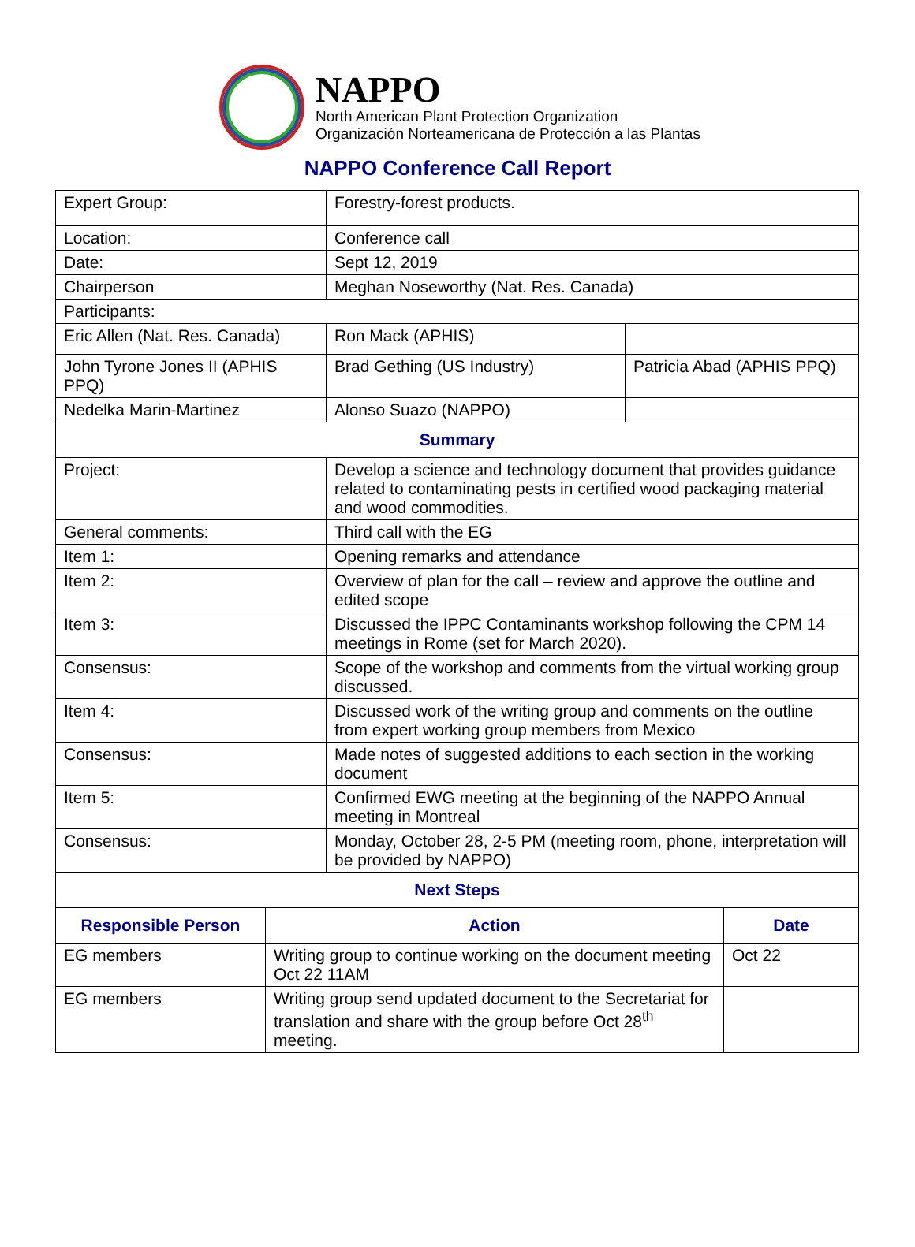NAPPO
North American Plant Protection Organization
Organización Norteamericana de Protección a las Plantas
NAPPO Conference Call Report
| Expert Group: | Forestry-forest products. | |
| Location: | Conference call | |
| Date: | Sept 12, 2019 | |
| Chairperson | Meghan Noseworthy (Nat. Res. Canada) | |
| Participants: | | |
| Eric Allen (Nat. Res. Canada) | Ron Mack (APHIS) | |
| John Tyrone Jones II (APHIS PPQ) | Brad Gething (US Industry) | Patricia Abad (APHIS PPQ) |
| Nedelka Marin-Martinez | Alonso Suazo (NAPPO) | |
| Summary | | |
| Project: | Develop a science and technology document that provides guidance related to contaminating pests in certified wood packaging material and wood commodities. | |
| General comments: | Third call with the EG | |
| Item 1: | Opening remarks and attendance | |
| Item 2: | Overview of plan for the call – review and approve the outline and edited scope | |
| Item 3: | Discussed the IPPC Contaminants workshop following the CPM 14 meetings in Rome (set for March 2020). | |
| Consensus: | Scope of the workshop and comments from the virtual working group discussed. | |
| Item 4: | Discussed work of the writing group and comments on the outline from expert working group members from Mexico | |
| Consensus: | Made notes of suggested additions to each section in the working document | |
| Item 5: | Confirmed EWG meeting at the beginning of the NAPPO Annual meeting in Montreal | |
| Consensus: | Monday, October 28, 2-5 PM (meeting room, phone, interpretation will be provided by NAPPO) | |
| Next Steps | | |
| Responsible Person | Action | Date |
| --- | --- | --- |
| EG members | Writing group to continue working on the document meeting Oct 22 11AM | Oct 22 |
| EG members | Writing group send updated document to the Secretariat for translation and share with the group before Oct 28<sup>th</sup> meeting. | |